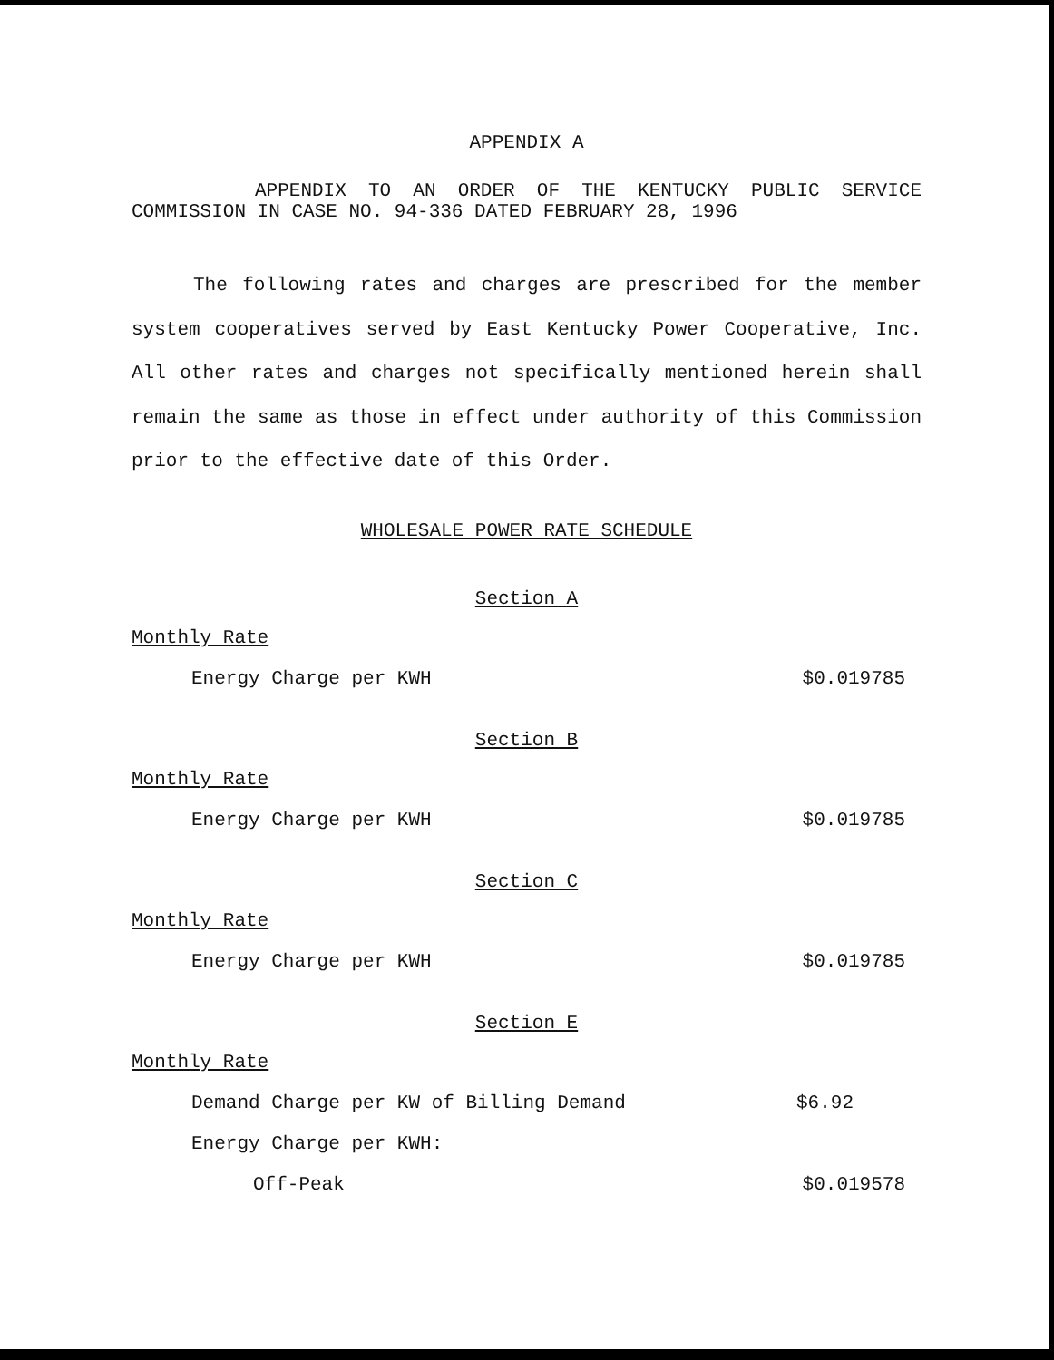APPENDIX A
APPENDIX TO AN ORDER OF THE KENTUCKY PUBLIC SERVICE COMMISSION IN CASE NO. 94-336 DATED FEBRUARY 28, 1996
The following rates and charges are prescribed for the member system cooperatives served by East Kentucky Power Cooperative, Inc. All other rates and charges not specifically mentioned herein shall remain the same as those in effect under authority of this Commission prior to the effective date of this Order.
WHOLESALE POWER RATE SCHEDULE
Section A
Monthly Rate
Energy Charge per KWH $0.019785
Section B
Monthly Rate
Energy Charge per KWH $0.019785
Section C
Monthly Rate
Energy Charge per KWH $0.019785
Section E
Monthly Rate
Demand Charge per KW of Billing Demand $6.92
Energy Charge per KWH:
Off-Peak $0.019578